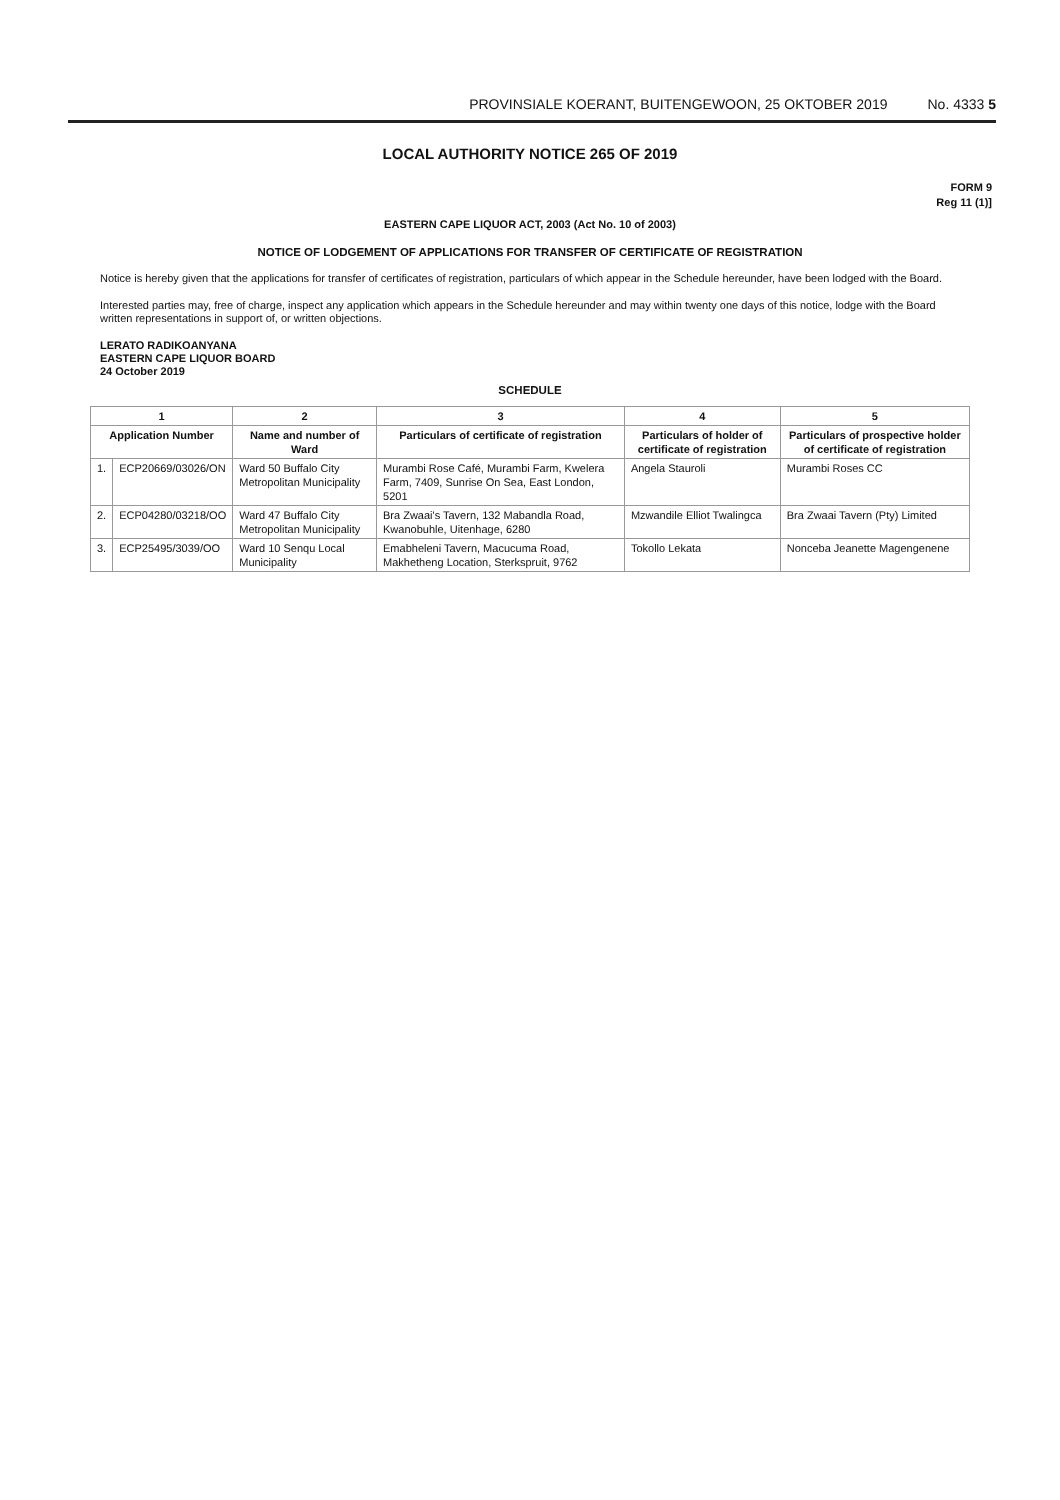PROVINSIALE KOERANT, BUITENGEWOON, 25 OKTOBER 2019 No. 4333 5
LOCAL AUTHORITY NOTICE 265 OF 2019
FORM 9
Reg 11 (1)]
EASTERN CAPE LIQUOR ACT, 2003 (Act No. 10 of 2003)
NOTICE OF LODGEMENT OF APPLICATIONS FOR TRANSFER OF CERTIFICATE OF REGISTRATION
Notice is hereby given that the applications for transfer of certificates of registration, particulars of which appear in the Schedule hereunder, have been lodged with the Board.
Interested parties may, free of charge, inspect any application which appears in the Schedule hereunder and may within twenty one days of this notice, lodge with the Board written representations in support of, or written objections.
LERATO RADIKOANYANA
EASTERN CAPE LIQUOR BOARD
24 October 2019
SCHEDULE
| 1 | | 2 | 3 | 4 | 5 |
| --- | --- | --- | --- | --- | --- |
| Application Number | | Name and number of Ward | Particulars of certificate of registration | Particulars of holder of certificate of registration | Particulars of prospective holder of certificate of registration |
| 1. | ECP20669/03026/ON | Ward 50 Buffalo City Metropolitan Municipality | Murambi Rose Café, Murambi Farm, Kwelera Farm, 7409, Sunrise On Sea, East London, 5201 | Angela Stauroli | Murambi Roses CC |
| 2. | ECP04280/03218/OO | Ward 47 Buffalo City Metropolitan Municipality | Bra Zwaai's Tavern, 132 Mabandla Road, Kwanobuhle, Uitenhage, 6280 | Mzwandile Elliot Twalingca | Bra Zwaai Tavern (Pty) Limited |
| 3. | ECP25495/3039/OO | Ward 10 Senqu Local Municipality | Emabheleni Tavern, Macucuma Road, Makhetheng Location, Sterkspruit, 9762 | Tokollo Lekata | Nonceba Jeanette Magengenene |